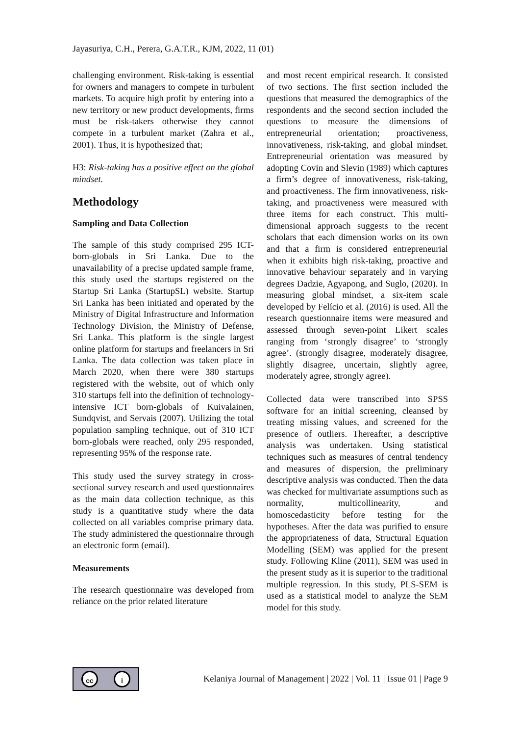Jayasuriya, C.H., Perera, G.A.T.R., KJM, 2022, 11 (01)
challenging environment. Risk-taking is essential for owners and managers to compete in turbulent markets. To acquire high profit by entering into a new territory or new product developments, firms must be risk-takers otherwise they cannot compete in a turbulent market (Zahra et al., 2001). Thus, it is hypothesized that;
H3: Risk-taking has a positive effect on the global mindset.
Methodology
Sampling and Data Collection
The sample of this study comprised 295 ICT-born-globals in Sri Lanka. Due to the unavailability of a precise updated sample frame, this study used the startups registered on the Startup Sri Lanka (StartupSL) website. Startup Sri Lanka has been initiated and operated by the Ministry of Digital Infrastructure and Information Technology Division, the Ministry of Defense, Sri Lanka. This platform is the single largest online platform for startups and freelancers in Sri Lanka. The data collection was taken place in March 2020, when there were 380 startups registered with the website, out of which only 310 startups fell into the definition of technology-intensive ICT born-globals of Kuivalainen, Sundqvist, and Servais (2007). Utilizing the total population sampling technique, out of 310 ICT born-globals were reached, only 295 responded, representing 95% of the response rate.
This study used the survey strategy in cross-sectional survey research and used questionnaires as the main data collection technique, as this study is a quantitative study where the data collected on all variables comprise primary data. The study administered the questionnaire through an electronic form (email).
Measurements
The research questionnaire was developed from reliance on the prior related literature
and most recent empirical research. It consisted of two sections. The first section included the questions that measured the demographics of the respondents and the second section included the questions to measure the dimensions of entrepreneurial orientation; proactiveness, innovativeness, risk-taking, and global mindset. Entrepreneurial orientation was measured by adopting Covin and Slevin (1989) which captures a firm’s degree of innovativeness, risk-taking, and proactiveness. The firm innovativeness, risk-taking, and proactiveness were measured with three items for each construct. This multi-dimensional approach suggests to the recent scholars that each dimension works on its own and that a firm is considered entrepreneurial when it exhibits high risk-taking, proactive and innovative behaviour separately and in varying degrees Dadzie, Agyapong, and Suglo, (2020). In measuring global mindset, a six-item scale developed by Felício et al. (2016) is used. All the research questionnaire items were measured and assessed through seven-point Likert scales ranging from ‘strongly disagree’ to ‘strongly agree’. (strongly disagree, moderately disagree, slightly disagree, uncertain, slightly agree, moderately agree, strongly agree).
Collected data were transcribed into SPSS software for an initial screening, cleansed by treating missing values, and screened for the presence of outliers. Thereafter, a descriptive analysis was undertaken. Using statistical techniques such as measures of central tendency and measures of dispersion, the preliminary descriptive analysis was conducted. Then the data was checked for multivariate assumptions such as normality, multicollinearity, and homoscedasticity before testing for the hypotheses. After the data was purified to ensure the appropriateness of data, Structural Equation Modelling (SEM) was applied for the present study. Following Kline (2011), SEM was used in the present study as it is superior to the traditional multiple regression. In this study, PLS-SEM is used as a statistical model to analyze the SEM model for this study.
cc i
Kelaniya Journal of Management | 2022 | Vol. 11 | Issue 01 | Page 9